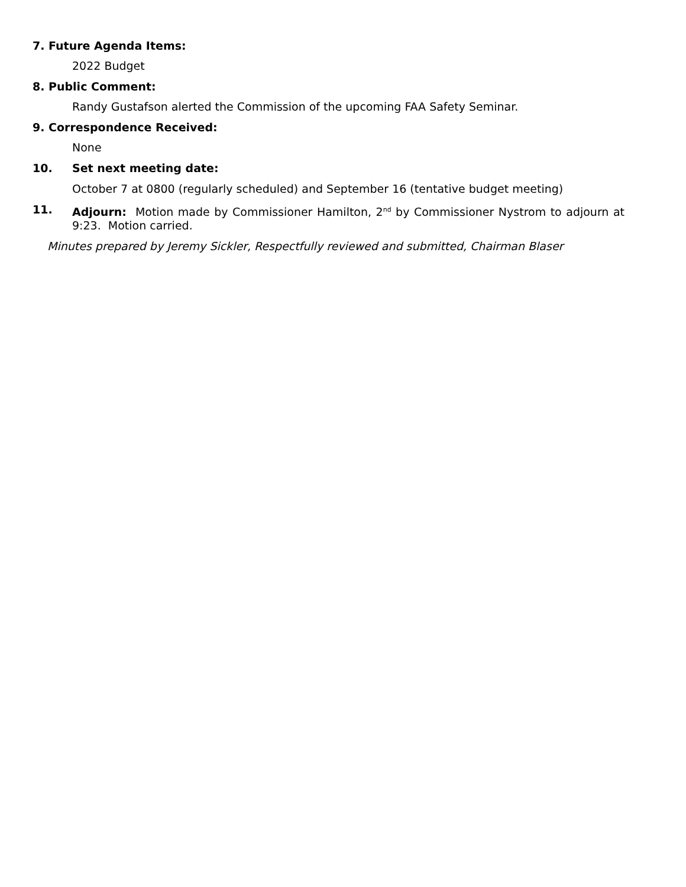7. Future Agenda Items:
2022 Budget
8. Public Comment:
Randy Gustafson alerted the Commission of the upcoming FAA Safety Seminar.
9. Correspondence Received:
None
10. Set next meeting date:
October 7 at 0800 (regularly scheduled) and September 16 (tentative budget meeting)
11. Adjourn: Motion made by Commissioner Hamilton, 2<sup>nd</sup> by Commissioner Nystrom to adjourn at 9:23. Motion carried.
Minutes prepared by Jeremy Sickler, Respectfully reviewed and submitted, Chairman Blaser